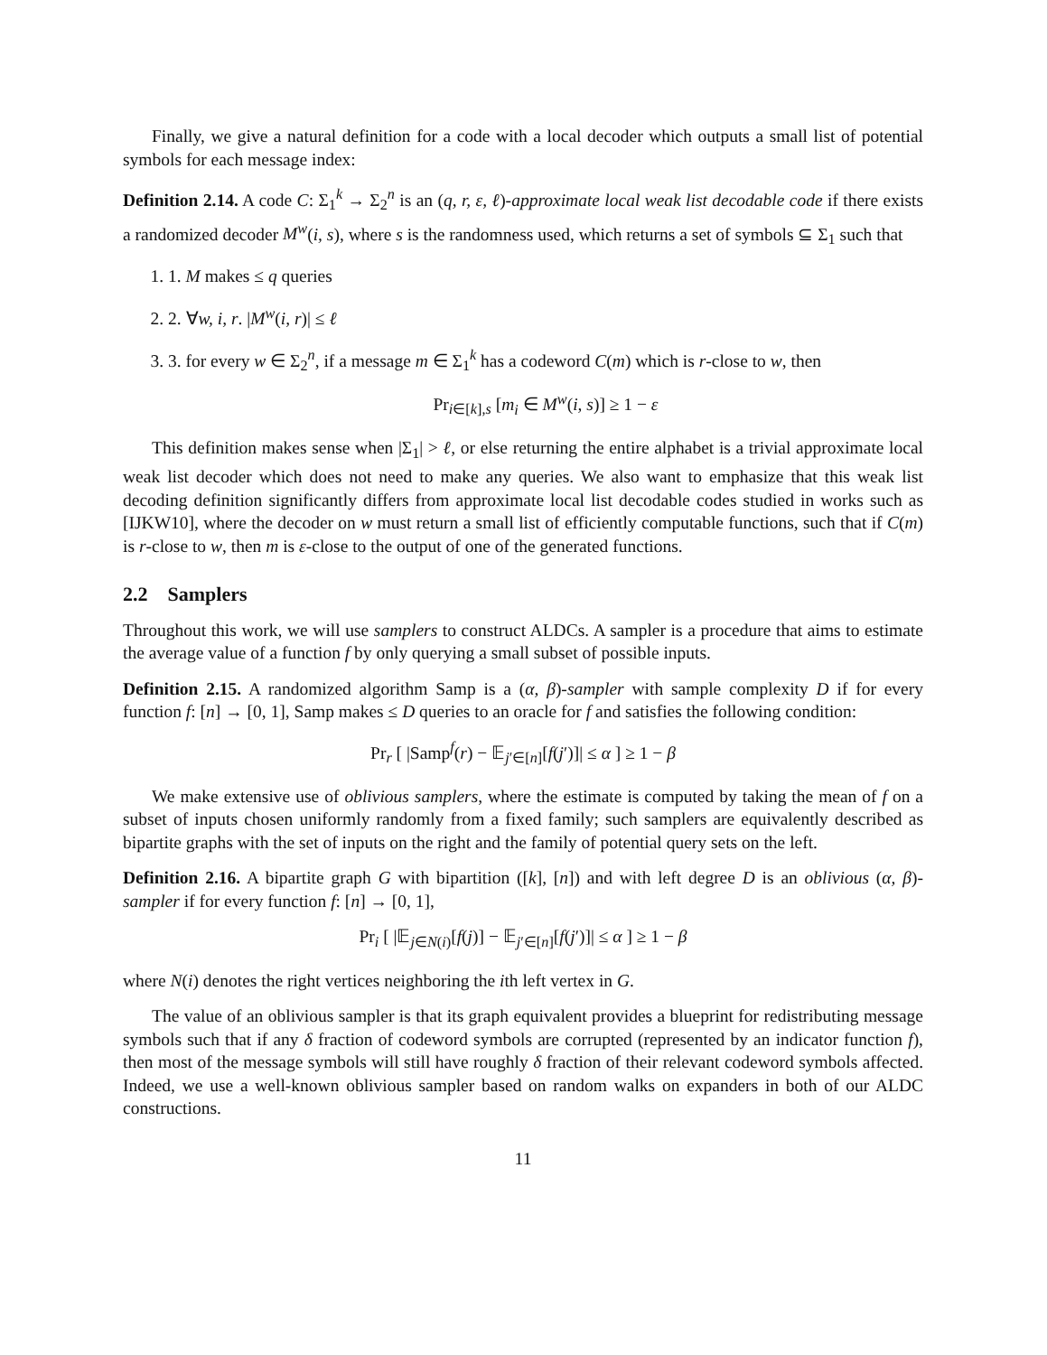Finally, we give a natural definition for a code with a local decoder which outputs a small list of potential symbols for each message index:
Definition 2.14. A code C: Σ<sub>1</sub><sup>k</sup> → Σ<sub>2</sub><sup>n</sup> is an (q, r, ε, ℓ)-approximate local weak list decodable code if there exists a randomized decoder M<sup>w</sup>(i, s), where s is the randomness used, which returns a set of symbols ⊆ Σ<sub>1</sub> such that
1. 1. M makes ≤ q queries
2. 2. ∀w, i, r. |M<sup>w</sup>(i, r)| ≤ ℓ
3. 3. for every w ∈ Σ<sub>2</sub><sup>n</sup>, if a message m ∈ Σ<sub>1</sub><sup>k</sup> has a codeword C(m) which is r-close to w, then
Pr<sub>i∈[k],s</sub> [m<sub>i</sub> ∈ M<sup>w</sup>(i, s)] ≥ 1 − ε
This definition makes sense when |Σ<sub>1</sub>| > ℓ, or else returning the entire alphabet is a trivial approximate local weak list decoder which does not need to make any queries. We also want to emphasize that this weak list decoding definition significantly differs from approximate local list decodable codes studied in works such as [IJKW10], where the decoder on w must return a small list of efficiently computable functions, such that if C(m) is r-close to w, then m is ε-close to the output of one of the generated functions.
2.2 Samplers
Throughout this work, we will use samplers to construct ALDCs. A sampler is a procedure that aims to estimate the average value of a function f by only querying a small subset of possible inputs.
Definition 2.15. A randomized algorithm Samp is a (α, β)-sampler with sample complexity D if for every function f: [n] → [0, 1], Samp makes ≤ D queries to an oracle for f and satisfies the following condition:
Pr<sub>r</sub> [ |Samp<sup>f</sup>(r) − 𝔼<sub>j′∈[n]</sub>[f(j′)]| ≤ α ] ≥ 1 − β
We make extensive use of oblivious samplers, where the estimate is computed by taking the mean of f on a subset of inputs chosen uniformly randomly from a fixed family; such samplers are equivalently described as bipartite graphs with the set of inputs on the right and the family of potential query sets on the left.
Definition 2.16. A bipartite graph G with bipartition ([k], [n]) and with left degree D is an oblivious (α, β)-sampler if for every function f: [n] → [0, 1],
Pr<sub>i</sub> [ |𝔼<sub>j∈N(i)</sub>[f(j)] − 𝔼<sub>j′∈[n]</sub>[f(j′)]| ≤ α ] ≥ 1 − β
where N(i) denotes the right vertices neighboring the ith left vertex in G.
The value of an oblivious sampler is that its graph equivalent provides a blueprint for redistributing message symbols such that if any δ fraction of codeword symbols are corrupted (represented by an indicator function f), then most of the message symbols will still have roughly δ fraction of their relevant codeword symbols affected. Indeed, we use a well-known oblivious sampler based on random walks on expanders in both of our ALDC constructions.
11